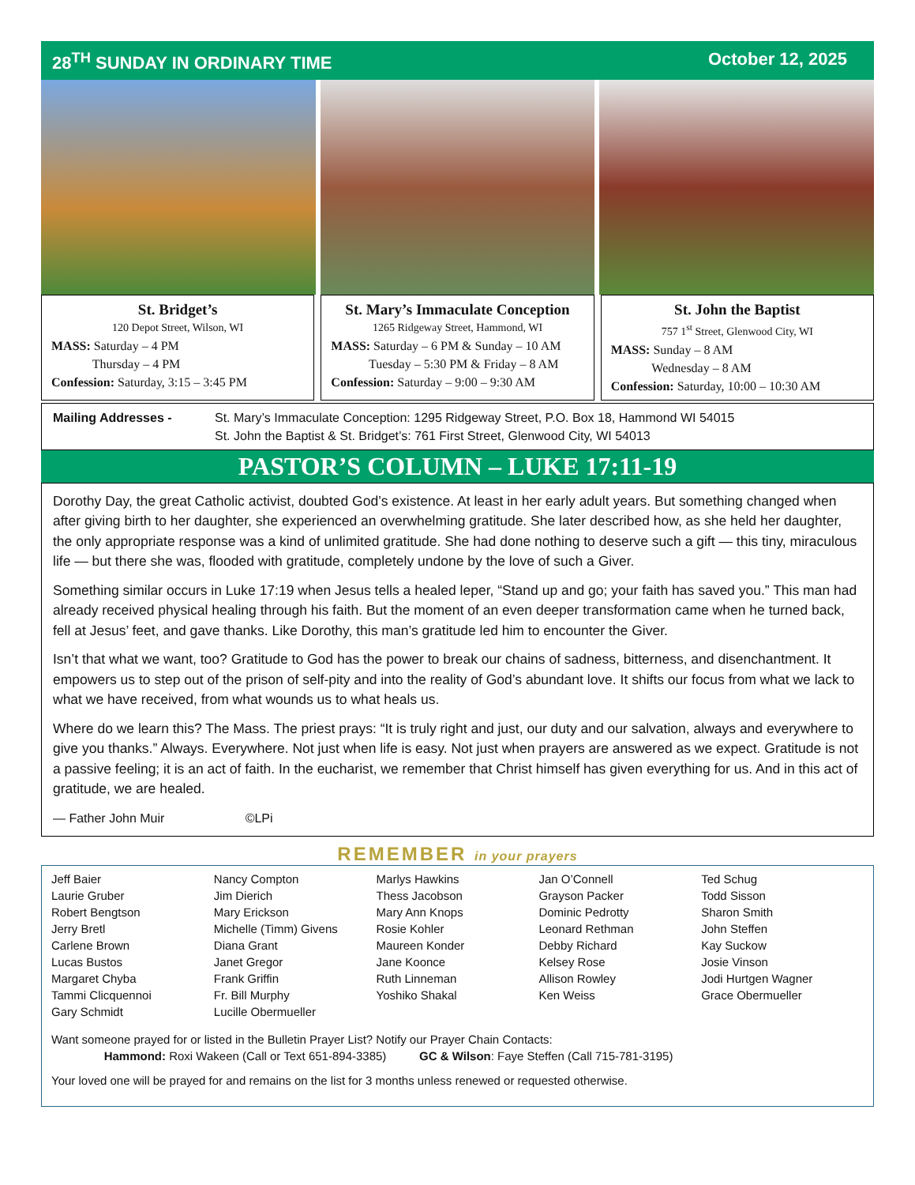28<sup>TH</sup> SUNDAY IN ORDINARY TIME October 12, 2025
St. Bridget’s
120 Depot Street, Wilson, WI
MASS: Saturday – 4 PM
Thursday – 4 PM
Confession: Saturday, 3:15 – 3:45 PM
St. Mary’s Immaculate Conception
1265 Ridgeway Street, Hammond, WI
MASS: Saturday – 6 PM & Sunday – 10 AM
Tuesday – 5:30 PM & Friday – 8 AM
Confession: Saturday – 9:00 – 9:30 AM
St. John the Baptist
757 1<sup>st</sup> Street, Glenwood City, WI
MASS: Sunday – 8 AM
Wednesday – 8 AM
Confession: Saturday, 10:00 – 10:30 AM
Mailing Addresses - St. Mary’s Immaculate Conception: 1295 Ridgeway Street, P.O. Box 18, Hammond WI 54015
St. John the Baptist & St. Bridget’s: 761 First Street, Glenwood City, WI 54013
PASTOR’S COLUMN – LUKE 17:11-19
Dorothy Day, the great Catholic activist, doubted God’s existence. At least in her early adult years. But something changed when after giving birth to her daughter, she experienced an overwhelming gratitude. She later described how, as she held her daughter, the only appropriate response was a kind of unlimited gratitude. She had done nothing to deserve such a gift — this tiny, miraculous life — but there she was, flooded with gratitude, completely undone by the love of such a Giver.
Something similar occurs in Luke 17:19 when Jesus tells a healed leper, “Stand up and go; your faith has saved you.” This man had already received physical healing through his faith. But the moment of an even deeper transformation came when he turned back, fell at Jesus’ feet, and gave thanks. Like Dorothy, this man’s gratitude led him to encounter the Giver.
Isn’t that what we want, too? Gratitude to God has the power to break our chains of sadness, bitterness, and disenchantment. It empowers us to step out of the prison of self-pity and into the reality of God’s abundant love. It shifts our focus from what we lack to what we have received, from what wounds us to what heals us.
Where do we learn this? The Mass. The priest prays: “It is truly right and just, our duty and our salvation, always and everywhere to give you thanks.” Always. Everywhere. Not just when life is easy. Not just when prayers are answered as we expect. Gratitude is not a passive feeling; it is an act of faith. In the eucharist, we remember that Christ himself has given everything for us. And in this act of gratitude, we are healed.
— Father John Muir ©LPi
REMEMBER in your prayers
Jeff Baier
Laurie Gruber
Robert Bengtson
Jerry Bretl
Carlene Brown
Lucas Bustos
Margaret Chyba
Tammi Clicquennoi
Gary Schmidt
Nancy Compton
Jim Dierich
Mary Erickson
Michelle (Timm) Givens
Diana Grant
Janet Gregor
Frank Griffin
Fr. Bill Murphy
Lucille Obermueller
Marlys Hawkins
Thess Jacobson
Mary Ann Knops
Rosie Kohler
Maureen Konder
Jane Koonce
Ruth Linneman
Yoshiko Shakal
Jan O’Connell
Grayson Packer
Dominic Pedrotty
Leonard Rethman
Debby Richard
Kelsey Rose
Allison Rowley
Ken Weiss
Ted Schug
Todd Sisson
Sharon Smith
John Steffen
Kay Suckow
Josie Vinson
Jodi Hurtgen Wagner
Grace Obermueller
Want someone prayed for or listed in the Bulletin Prayer List? Notify our Prayer Chain Contacts:
Hammond: Roxi Wakeen (Call or Text 651-894-3385) GC & Wilson: Faye Steffen (Call 715-781-3195)
Your loved one will be prayed for and remains on the list for 3 months unless renewed or requested otherwise.